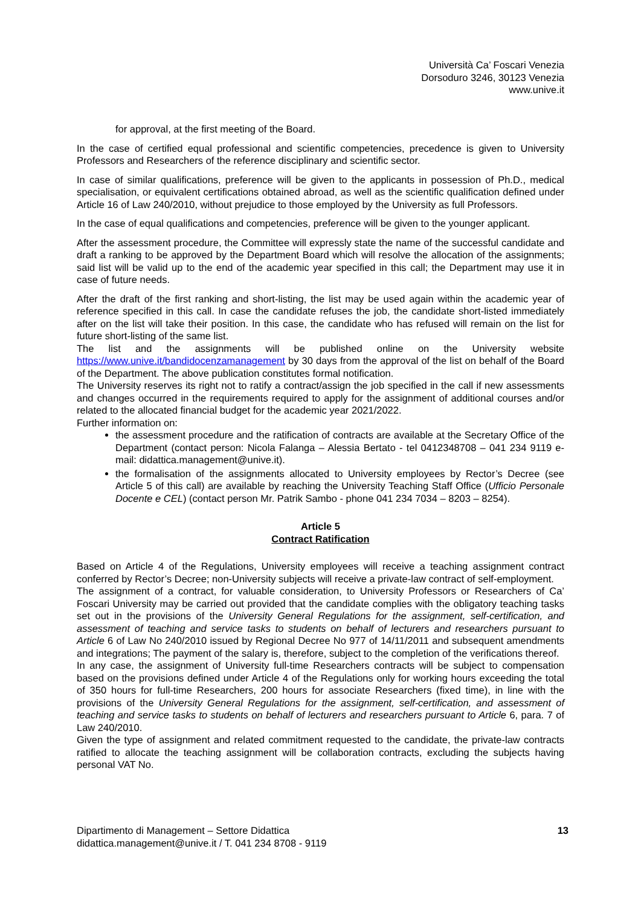Università Ca’ Foscari Venezia
Dorsoduro 3246, 30123 Venezia
www.unive.it
for approval, at the first meeting of the Board.
In the case of certified equal professional and scientific competencies, precedence is given to University Professors and Researchers of the reference disciplinary and scientific sector.
In case of similar qualifications, preference will be given to the applicants in possession of Ph.D., medical specialisation, or equivalent certifications obtained abroad, as well as the scientific qualification defined under Article 16 of Law 240/2010, without prejudice to those employed by the University as full Professors.
In the case of equal qualifications and competencies, preference will be given to the younger applicant.
After the assessment procedure, the Committee will expressly state the name of the successful candidate and draft a ranking to be approved by the Department Board which will resolve the allocation of the assignments; said list will be valid up to the end of the academic year specified in this call; the Department may use it in case of future needs.
After the draft of the first ranking and short-listing, the list may be used again within the academic year of reference specified in this call. In case the candidate refuses the job, the candidate short-listed immediately after on the list will take their position. In this case, the candidate who has refused will remain on the list for future short-listing of the same list.
The list and the assignments will be published online on the University website https://www.unive.it/bandidocenzamanagement by 30 days from the approval of the list on behalf of the Board of the Department. The above publication constitutes formal notification.
The University reserves its right not to ratify a contract/assign the job specified in the call if new assessments and changes occurred in the requirements required to apply for the assignment of additional courses and/or related to the allocated financial budget for the academic year 2021/2022.
Further information on:
the assessment procedure and the ratification of contracts are available at the Secretary Office of the Department (contact person: Nicola Falanga – Alessia Bertato - tel 0412348708 – 041 234 9119 e-mail: didattica.management@unive.it).
the formalisation of the assignments allocated to University employees by Rector’s Decree (see Article 5 of this call) are available by reaching the University Teaching Staff Office (Ufficio Personale Docente e CEL) (contact person Mr. Patrik Sambo - phone 041 234 7034 – 8203 – 8254).
Article 5
Contract Ratification
Based on Article 4 of the Regulations, University employees will receive a teaching assignment contract conferred by Rector’s Decree; non-University subjects will receive a private-law contract of self-employment.
The assignment of a contract, for valuable consideration, to University Professors or Researchers of Ca’ Foscari University may be carried out provided that the candidate complies with the obligatory teaching tasks set out in the provisions of the University General Regulations for the assignment, self-certification, and assessment of teaching and service tasks to students on behalf of lecturers and researchers pursuant to Article 6 of Law No 240/2010 issued by Regional Decree No 977 of 14/11/2011 and subsequent amendments and integrations; The payment of the salary is, therefore, subject to the completion of the verifications thereof.
In any case, the assignment of University full-time Researchers contracts will be subject to compensation based on the provisions defined under Article 4 of the Regulations only for working hours exceeding the total of 350 hours for full-time Researchers, 200 hours for associate Researchers (fixed time), in line with the provisions of the University General Regulations for the assignment, self-certification, and assessment of teaching and service tasks to students on behalf of lecturers and researchers pursuant to Article 6, para. 7 of Law 240/2010.
Given the type of assignment and related commitment requested to the candidate, the private-law contracts ratified to allocate the teaching assignment will be collaboration contracts, excluding the subjects having personal VAT No.
Dipartimento di Management – Settore Didattica
didattica.management@unive.it / T. 041 234 8708 - 9119
13